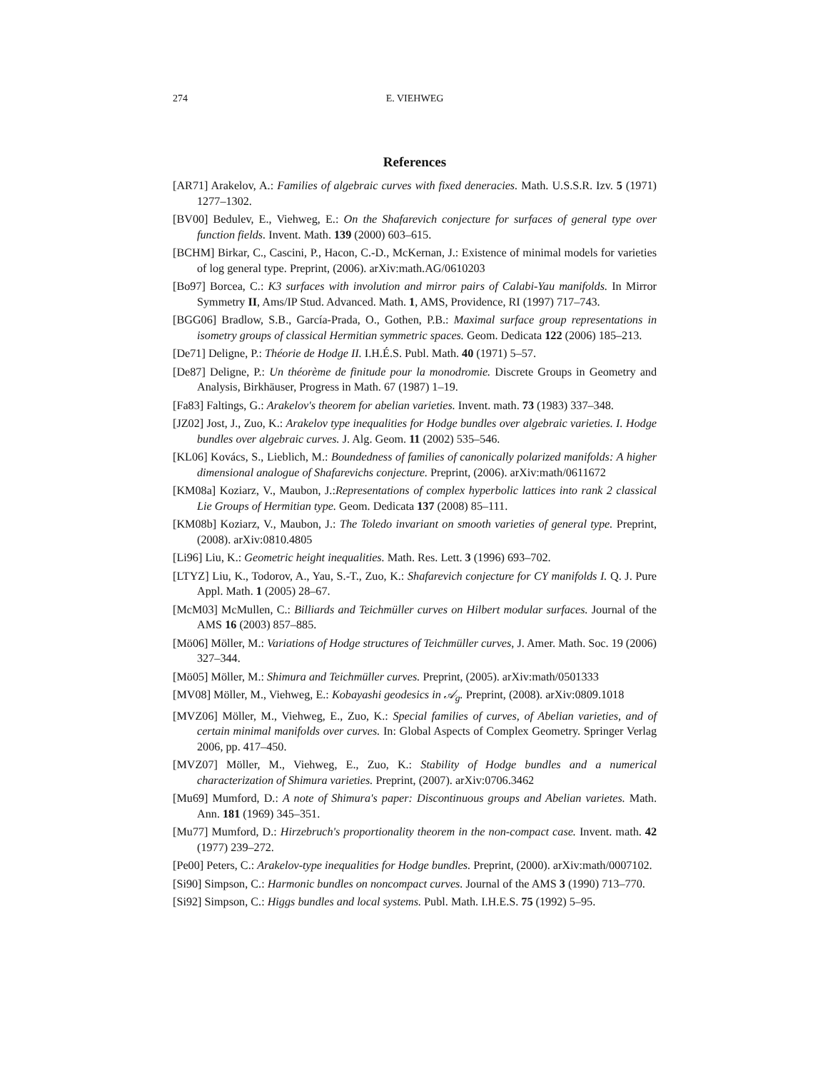274 E. VIEHWEG
References
[AR71] Arakelov, A.: Families of algebraic curves with fixed deneracies. Math. U.S.S.R. Izv. 5 (1971) 1277–1302.
[BV00] Bedulev, E., Viehweg, E.: On the Shafarevich conjecture for surfaces of general type over function fields. Invent. Math. 139 (2000) 603–615.
[BCHM] Birkar, C., Cascini, P., Hacon, C.-D., McKernan, J.: Existence of minimal models for varieties of log general type. Preprint, (2006). arXiv:math.AG/0610203
[Bo97] Borcea, C.: K3 surfaces with involution and mirror pairs of Calabi-Yau manifolds. In Mirror Symmetry II, Ams/IP Stud. Advanced. Math. 1, AMS, Providence, RI (1997) 717–743.
[BGG06] Bradlow, S.B., García-Prada, O., Gothen, P.B.: Maximal surface group representations in isometry groups of classical Hermitian symmetric spaces. Geom. Dedicata 122 (2006) 185–213.
[De71] Deligne, P.: Théorie de Hodge II. I.H.É.S. Publ. Math. 40 (1971) 5–57.
[De87] Deligne, P.: Un théorème de finitude pour la monodromie. Discrete Groups in Geometry and Analysis, Birkhäuser, Progress in Math. 67 (1987) 1–19.
[Fa83] Faltings, G.: Arakelov's theorem for abelian varieties. Invent. math. 73 (1983) 337–348.
[JZ02] Jost, J., Zuo, K.: Arakelov type inequalities for Hodge bundles over algebraic varieties. I. Hodge bundles over algebraic curves. J. Alg. Geom. 11 (2002) 535–546.
[KL06] Kovács, S., Lieblich, M.: Boundedness of families of canonically polarized manifolds: A higher dimensional analogue of Shafarevichs conjecture. Preprint, (2006). arXiv:math/0611672
[KM08a] Koziarz, V., Maubon, J.:Representations of complex hyperbolic lattices into rank 2 classical Lie Groups of Hermitian type. Geom. Dedicata 137 (2008) 85–111.
[KM08b] Koziarz, V., Maubon, J.: The Toledo invariant on smooth varieties of general type. Preprint, (2008). arXiv:0810.4805
[Li96] Liu, K.: Geometric height inequalities. Math. Res. Lett. 3 (1996) 693–702.
[LTYZ] Liu, K., Todorov, A., Yau, S.-T., Zuo, K.: Shafarevich conjecture for CY manifolds I. Q. J. Pure Appl. Math. 1 (2005) 28–67.
[McM03] McMullen, C.: Billiards and Teichmüller curves on Hilbert modular surfaces. Journal of the AMS 16 (2003) 857–885.
[Mö06] Möller, M.: Variations of Hodge structures of Teichmüller curves, J. Amer. Math. Soc. 19 (2006) 327–344.
[Mö05] Möller, M.: Shimura and Teichmüller curves. Preprint, (2005). arXiv:math/0501333
[MV08] Möller, M., Viehweg, E.: Kobayashi geodesics in 𝒜<sub>g</sub>. Preprint, (2008). arXiv:0809.1018
[MVZ06] Möller, M., Viehweg, E., Zuo, K.: Special families of curves, of Abelian varieties, and of certain minimal manifolds over curves. In: Global Aspects of Complex Geometry. Springer Verlag 2006, pp. 417–450.
[MVZ07] Möller, M., Viehweg, E., Zuo, K.: Stability of Hodge bundles and a numerical characterization of Shimura varieties. Preprint, (2007). arXiv:0706.3462
[Mu69] Mumford, D.: A note of Shimura's paper: Discontinuous groups and Abelian varietes. Math. Ann. 181 (1969) 345–351.
[Mu77] Mumford, D.: Hirzebruch's proportionality theorem in the non-compact case. Invent. math. 42 (1977) 239–272.
[Pe00] Peters, C.: Arakelov-type inequalities for Hodge bundles. Preprint, (2000). arXiv:math/0007102.
[Si90] Simpson, C.: Harmonic bundles on noncompact curves. Journal of the AMS 3 (1990) 713–770.
[Si92] Simpson, C.: Higgs bundles and local systems. Publ. Math. I.H.E.S. 75 (1992) 5–95.